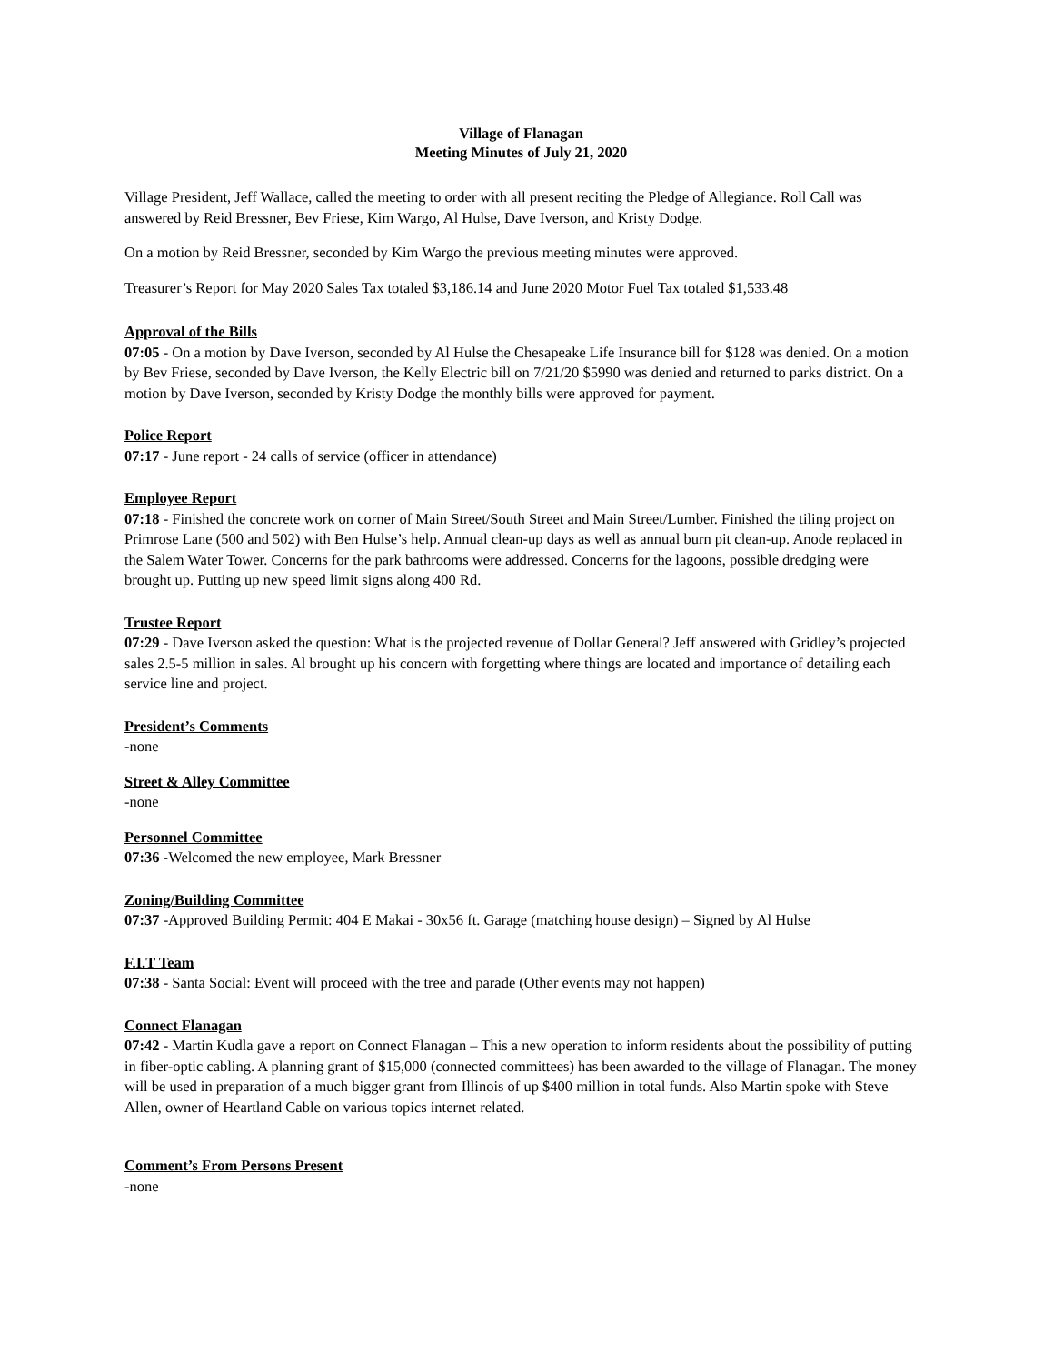Village of Flanagan
Meeting Minutes of July 21, 2020
Village President, Jeff Wallace, called the meeting to order with all present reciting the Pledge of Allegiance. Roll Call was answered by Reid Bressner, Bev Friese, Kim Wargo, Al Hulse, Dave Iverson, and Kristy Dodge.
On a motion by Reid Bressner, seconded by Kim Wargo the previous meeting minutes were approved.
Treasurer’s Report for May 2020 Sales Tax totaled $3,186.14 and June 2020 Motor Fuel Tax totaled $1,533.48
Approval of the Bills
07:05 - On a motion by Dave Iverson, seconded by Al Hulse the Chesapeake Life Insurance bill for $128 was denied. On a motion by Bev Friese, seconded by Dave Iverson, the Kelly Electric bill on 7/21/20 $5990 was denied and returned to parks district. On a motion by Dave Iverson, seconded by Kristy Dodge the monthly bills were approved for payment.
Police Report
07:17 - June report - 24 calls of service (officer in attendance)
Employee Report
07:18 - Finished the concrete work on corner of Main Street/South Street and Main Street/Lumber. Finished the tiling project on Primrose Lane (500 and 502) with Ben Hulse’s help. Annual clean-up days as well as annual burn pit clean-up. Anode replaced in the Salem Water Tower. Concerns for the park bathrooms were addressed. Concerns for the lagoons, possible dredging were brought up. Putting up new speed limit signs along 400 Rd.
Trustee Report
07:29 - Dave Iverson asked the question: What is the projected revenue of Dollar General? Jeff answered with Gridley’s projected sales 2.5-5 million in sales. Al brought up his concern with forgetting where things are located and importance of detailing each service line and project.
President’s Comments
-none
Street & Alley Committee
-none
Personnel Committee
07:36 -Welcomed the new employee, Mark Bressner
Zoning/Building Committee
07:37 -Approved Building Permit: 404 E Makai - 30x56 ft. Garage (matching house design) – Signed by Al Hulse
F.I.T Team
07:38 - Santa Social: Event will proceed with the tree and parade (Other events may not happen)
Connect Flanagan
07:42 - Martin Kudla gave a report on Connect Flanagan – This a new operation to inform residents about the possibility of putting in fiber-optic cabling. A planning grant of $15,000 (connected committees) has been awarded to the village of Flanagan. The money will be used in preparation of a much bigger grant from Illinois of up $400 million in total funds. Also Martin spoke with Steve Allen, owner of Heartland Cable on various topics internet related.
Comment’s From Persons Present
-none